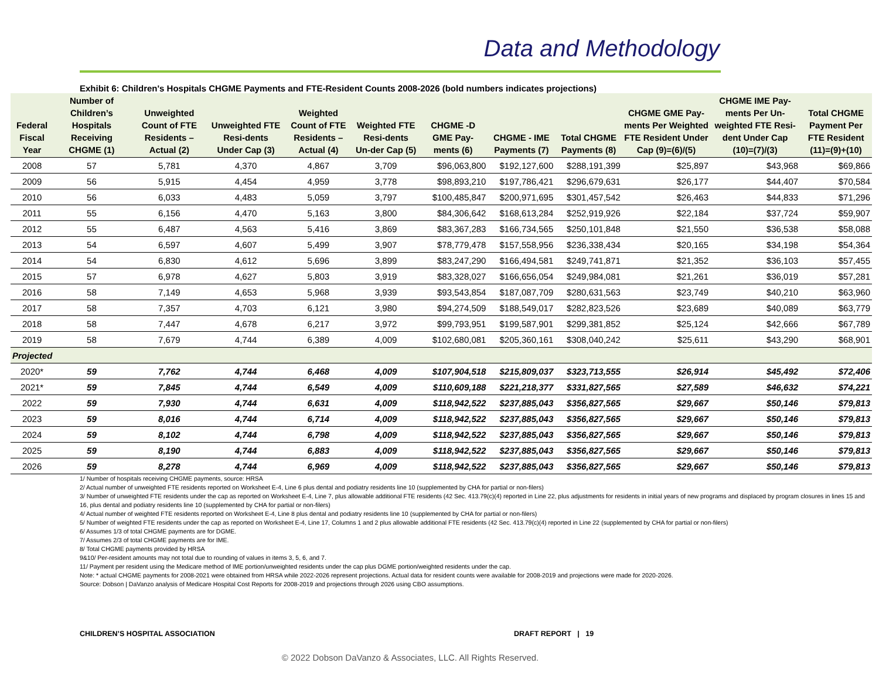Data and Methodology
Exhibit 6: Children's Hospitals CHGME Payments and FTE-Resident Counts 2008-2026 (bold numbers indicates projections)
| Federal Fiscal Year | Number of Children’s Hospitals Receiving CHGME (1) | Unweighted Count of FTE Residents – Actual (2) | Unweighted FTE Resi-dents Under Cap (3) | Weighted Count of FTE Residents – Actual (4) | Weighted FTE Resi-dents Un-der Cap (5) | CHGME -D GME Pay-ments (6) | CHGME - IME Payments (7) | Total CHGME Payments (8) | CHGME GME Pay-ments Per Weighted FTE Resident Under Cap (9)=(6)/(5) | CHGME IME Pay-ments Per Un-weighted FTE Resi-dent Under Cap (10)=(7)/(3) | Total CHGME Payment Per FTE Resident (11)=(9)+(10) |
| --- | --- | --- | --- | --- | --- | --- | --- | --- | --- | --- | --- |
| 2008 | 57 | 5,781 | 4,370 | 4,867 | 3,709 | $96,063,800 | $192,127,600 | $288,191,399 | $25,897 | $43,968 | $69,866 |
| 2009 | 56 | 5,915 | 4,454 | 4,959 | 3,778 | $98,893,210 | $197,786,421 | $296,679,631 | $26,177 | $44,407 | $70,584 |
| 2010 | 56 | 6,033 | 4,483 | 5,059 | 3,797 | $100,485,847 | $200,971,695 | $301,457,542 | $26,463 | $44,833 | $71,296 |
| 2011 | 55 | 6,156 | 4,470 | 5,163 | 3,800 | $84,306,642 | $168,613,284 | $252,919,926 | $22,184 | $37,724 | $59,907 |
| 2012 | 55 | 6,487 | 4,563 | 5,416 | 3,869 | $83,367,283 | $166,734,565 | $250,101,848 | $21,550 | $36,538 | $58,088 |
| 2013 | 54 | 6,597 | 4,607 | 5,499 | 3,907 | $78,779,478 | $157,558,956 | $236,338,434 | $20,165 | $34,198 | $54,364 |
| 2014 | 54 | 6,830 | 4,612 | 5,696 | 3,899 | $83,247,290 | $166,494,581 | $249,741,871 | $21,352 | $36,103 | $57,455 |
| 2015 | 57 | 6,978 | 4,627 | 5,803 | 3,919 | $83,328,027 | $166,656,054 | $249,984,081 | $21,261 | $36,019 | $57,281 |
| 2016 | 58 | 7,149 | 4,653 | 5,968 | 3,939 | $93,543,854 | $187,087,709 | $280,631,563 | $23,749 | $40,210 | $63,960 |
| 2017 | 58 | 7,357 | 4,703 | 6,121 | 3,980 | $94,274,509 | $188,549,017 | $282,823,526 | $23,689 | $40,089 | $63,779 |
| 2018 | 58 | 7,447 | 4,678 | 6,217 | 3,972 | $99,793,951 | $199,587,901 | $299,381,852 | $25,124 | $42,666 | $67,789 |
| 2019 | 58 | 7,679 | 4,744 | 6,389 | 4,009 | $102,680,081 | $205,360,161 | $308,040,242 | $25,611 | $43,290 | $68,901 |
| Projected | | | | | | | | | | | |
| 2020* | 59 | 7,762 | 4,744 | 6,468 | 4,009 | $107,904,518 | $215,809,037 | $323,713,555 | $26,914 | $45,492 | $72,406 |
| 2021* | 59 | 7,845 | 4,744 | 6,549 | 4,009 | $110,609,188 | $221,218,377 | $331,827,565 | $27,589 | $46,632 | $74,221 |
| 2022 | 59 | 7,930 | 4,744 | 6,631 | 4,009 | $118,942,522 | $237,885,043 | $356,827,565 | $29,667 | $50,146 | $79,813 |
| 2023 | 59 | 8,016 | 4,744 | 6,714 | 4,009 | $118,942,522 | $237,885,043 | $356,827,565 | $29,667 | $50,146 | $79,813 |
| 2024 | 59 | 8,102 | 4,744 | 6,798 | 4,009 | $118,942,522 | $237,885,043 | $356,827,565 | $29,667 | $50,146 | $79,813 |
| 2025 | 59 | 8,190 | 4,744 | 6,883 | 4,009 | $118,942,522 | $237,885,043 | $356,827,565 | $29,667 | $50,146 | $79,813 |
| 2026 | 59 | 8,278 | 4,744 | 6,969 | 4,009 | $118,942,522 | $237,885,043 | $356,827,565 | $29,667 | $50,146 | $79,813 |
1/ Number of hospitals receiving CHGME payments, source: HRSA
2/ Actual number of unweighted FTE residents reported on Worksheet E-4, Line 6 plus dental and podiatry residents line 10 (supplemented by CHA for partial or non-filers)
3/ Number of unweighted FTE residents under the cap as reported on Worksheet E-4, Line 7, plus allowable additional FTE residents (42 Sec. 413.79(c)(4) reported in Line 22, plus adjustments for residents in initial years of new programs and displaced by program closures in lines 15 and 16, plus dental and podiatry residents line 10 (supplemented by CHA for partial or non-filers)
4/ Actual number of weighted FTE residents reported on Worksheet E-4, Line 8 plus dental and podiatry residents line 10 (supplemented by CHA for partial or non-filers)
5/ Number of weighted FTE residents under the cap as reported on Worksheet E-4, Line 17, Columns 1 and 2 plus allowable additional FTE residents (42 Sec. 413.79(c)(4) reported in Line 22 (supplemented by CHA for partial or non-filers)
6/ Assumes 1/3 of total CHGME payments are for DGME.
7/ Assumes 2/3 of total CHGME payments are for IME.
8/ Total CHGME payments provided by HRSA
9&10/ Per-resident amounts may not total due to rounding of values in items 3, 5, 6, and 7.
11/ Payment per resident using the Medicare method of IME portion/unweighted residents under the cap plus DGME portion/weighted residents under the cap.
Note: * actual CHGME payments for 2008-2021 were obtained from HRSA while 2022-2026 represent projections. Actual data for resident counts were available for 2008-2019 and projections were made for 2020-2026.
Source: Dobson | DaVanzo analysis of Medicare Hospital Cost Reports for 2008-2019 and projections through 2026 using CBO assumptions.
CHILDREN’S HOSPITAL ASSOCIATION
DRAFT REPORT | 19
© 2022 Dobson DaVanzo & Associates, LLC. All Rights Reserved.